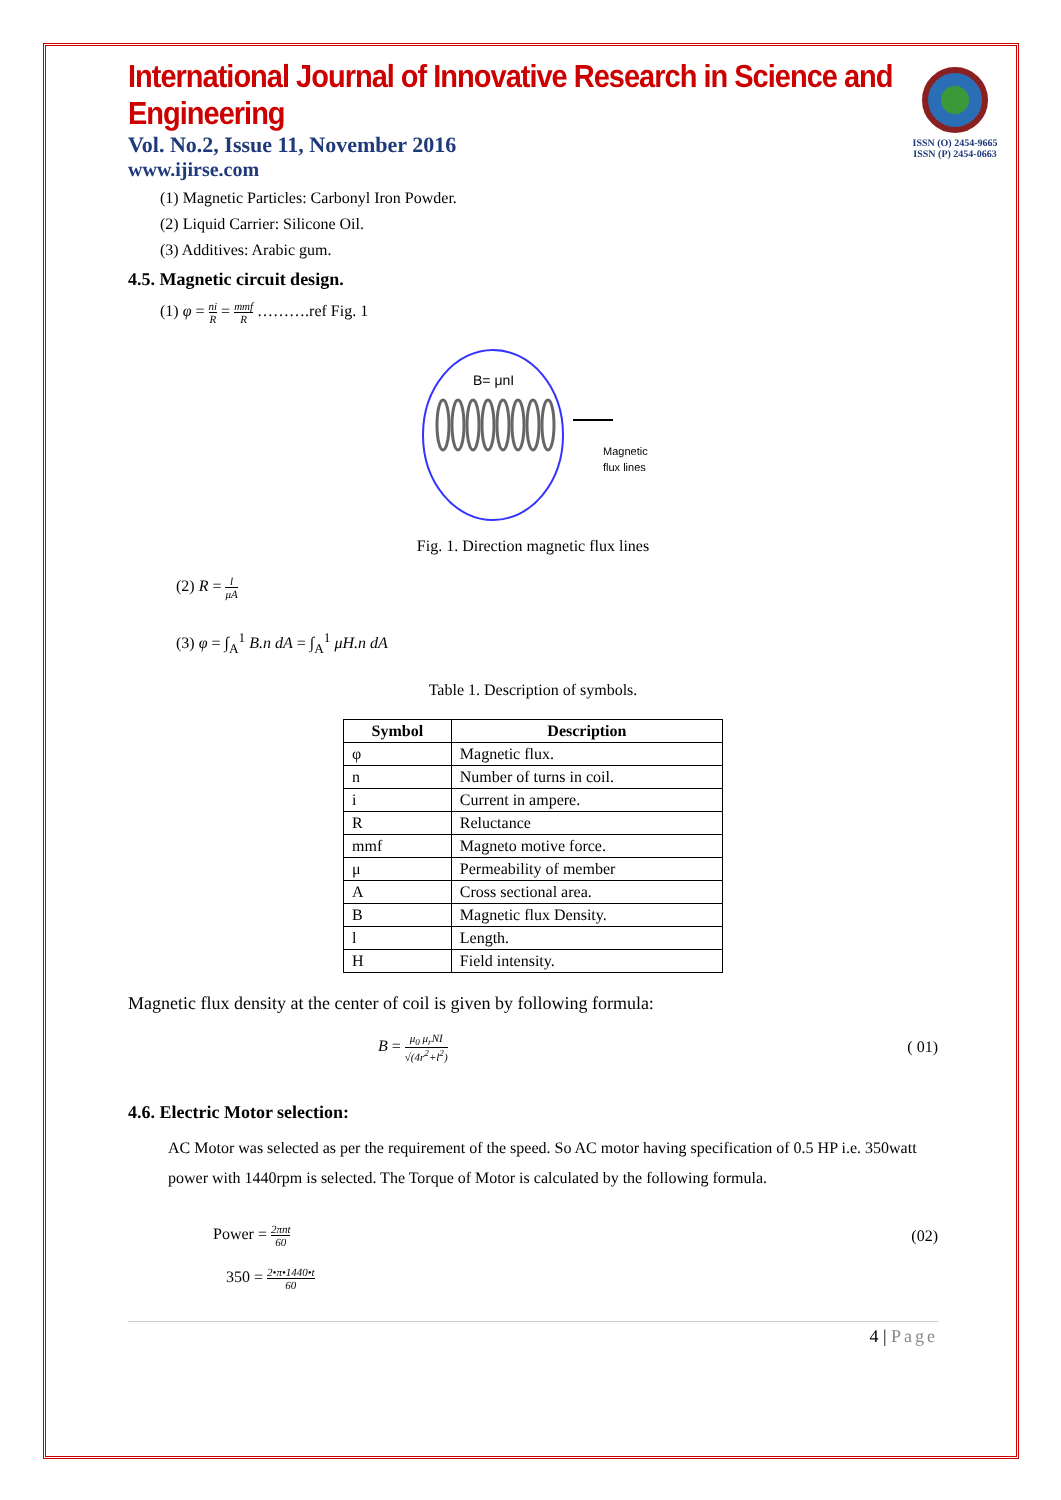ISSN (O) 2454-9665
ISSN (P) 2454-0663
International Journal of Innovative Research in Science and Engineering
Vol. No.2, Issue 11, November 2016
www.ijirse.com
(1) Magnetic Particles: Carbonyl Iron Powder.
(2) Liquid Carrier: Silicone Oil.
(3) Additives: Arabic gum.
4.5. Magnetic circuit design.
(1) φ = ni R = mmf R ……….ref Fig. 1
B= μnI
Magnetic
flux lines
Fig. 1. Direction magnetic flux lines
(2) R = l μA
(3) φ = ∫<sub>A</sub><sup>1</sup> B.n dA = ∫<sub>A</sub><sup>1</sup> μH.n dA
Table 1. Description of symbols.
| Symbol | Description |
| --- | --- |
| φ | Magnetic flux. |
| n | Number of turns in coil. |
| i | Current in ampere. |
| R | Reluctance |
| mmf | Magneto motive force. |
| μ | Permeability of member |
| A | Cross sectional area. |
| B | Magnetic flux Density. |
| l | Length. |
| H | Field intensity. |
Magnetic flux density at the center of coil is given by following formula:
B = μ<sub>0</sub> μ<sub>r</sub>NI √(4r<sup>2</sup>+l<sup>2</sup>) ( 01)
4.6. Electric Motor selection:
AC Motor was selected as per the requirement of the speed. So AC motor having specification of 0.5 HP i.e. 350watt power with 1440rpm is selected. The Torque of Motor is calculated by the following formula.
Power = 2πnt 60 (02)
350 = 2•π•1440•t 60
4 | Page